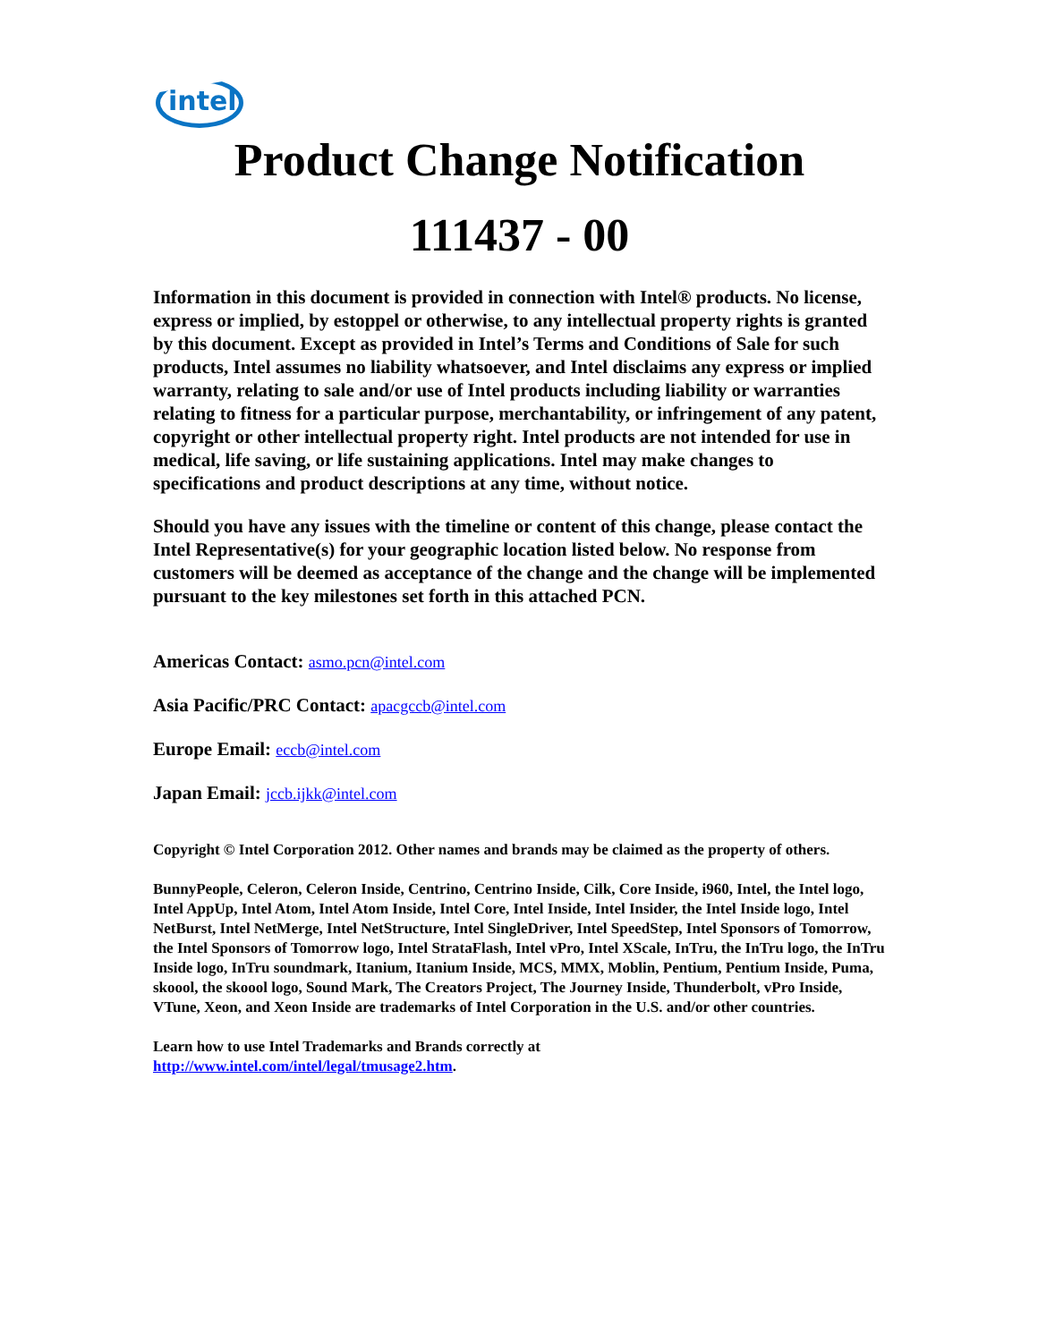intel
Product Change Notification
111437 - 00
Information in this document is provided in connection with Intel® products. No license, express or implied, by estoppel or otherwise, to any intellectual property rights is granted by this document. Except as provided in Intel’s Terms and Conditions of Sale for such products, Intel assumes no liability whatsoever, and Intel disclaims any express or implied warranty, relating to sale and/or use of Intel products including liability or warranties relating to fitness for a particular purpose, merchantability, or infringement of any patent, copyright or other intellectual property right. Intel products are not intended for use in medical, life saving, or life sustaining applications. Intel may make changes to specifications and product descriptions at any time, without notice.
Should you have any issues with the timeline or content of this change, please contact the Intel Representative(s) for your geographic location listed below. No response from customers will be deemed as acceptance of the change and the change will be implemented pursuant to the key milestones set forth in this attached PCN.
Americas Contact: asmo.pcn@intel.com
Asia Pacific/PRC Contact: apacgccb@intel.com
Europe Email: eccb@intel.com
Japan Email: jccb.ijkk@intel.com
Copyright © Intel Corporation 2012. Other names and brands may be claimed as the property of others.
BunnyPeople, Celeron, Celeron Inside, Centrino, Centrino Inside, Cilk, Core Inside, i960, Intel, the Intel logo, Intel AppUp, Intel Atom, Intel Atom Inside, Intel Core, Intel Inside, Intel Insider, the Intel Inside logo, Intel NetBurst, Intel NetMerge, Intel NetStructure, Intel SingleDriver, Intel SpeedStep, Intel Sponsors of Tomorrow, the Intel Sponsors of Tomorrow logo, Intel StrataFlash, Intel vPro, Intel XScale, InTru, the InTru logo, the InTru Inside logo, InTru soundmark, Itanium, Itanium Inside, MCS, MMX, Moblin, Pentium, Pentium Inside, Puma, skoool, the skoool logo, Sound Mark, The Creators Project, The Journey Inside, Thunderbolt, vPro Inside, VTune, Xeon, and Xeon Inside are trademarks of Intel Corporation in the U.S. and/or other countries.
Learn how to use Intel Trademarks and Brands correctly at
http://www.intel.com/intel/legal/tmusage2.htm.